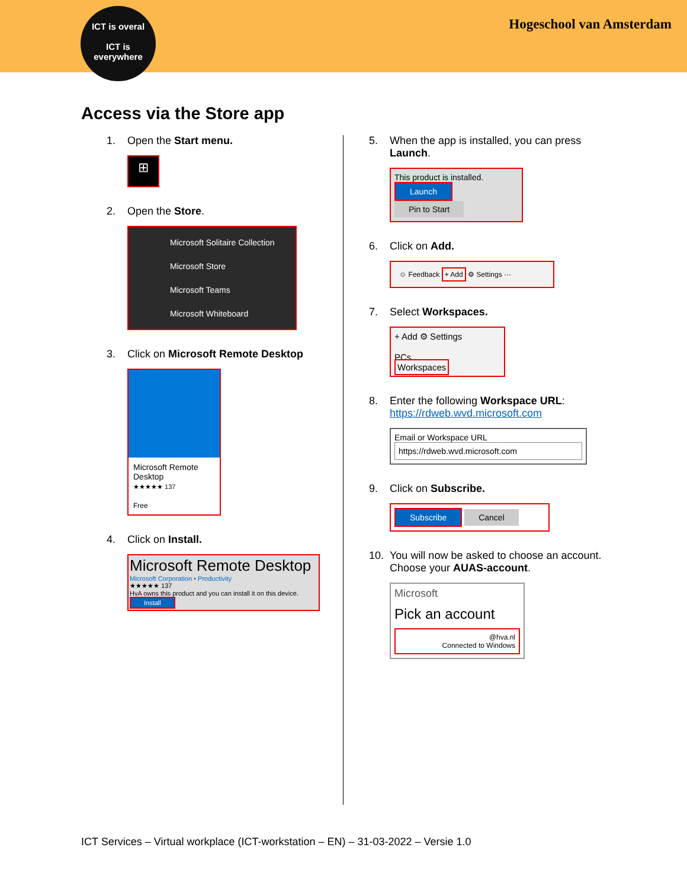ICT is overal
ICT is
everywhere
Hogeschool van Amsterdam
Access via the Store app
1. Open the Start menu.
⊞
2. Open the Store.
Microsoft Solitaire Collection
Microsoft Store
Microsoft Teams
Microsoft Whiteboard
3. Click on Microsoft Remote Desktop
Microsoft Remote Desktop
★★★★★ 137
Free
4. Click on Install.
Microsoft Remote Desktop
Microsoft Corporation • Productivity
★★★★★ 137
HvA owns this product and you can install it on this device.
Install
5. When the app is installed, you can press Launch.
This product is installed.
Launch Pin to Start
6. Click on Add.
☺ Feedback + Add ⚙ Settings ···
7. Select Workspaces.
+ Add ⚙ Settings
PCs
Workspaces
8. Enter the following Workspace URL:
https://rdweb.wvd.microsoft.com
Email or Workspace URL
https://rdweb.wvd.microsoft.com
9. Click on Subscribe.
Subscribe Cancel
10. You will now be asked to choose an account. Choose your AUAS-account.
Microsoft
Pick an account
@hva.nl
Connected to Windows
ICT Services – Virtual workplace (ICT-workstation – EN) – 31-03-2022 – Versie 1.0